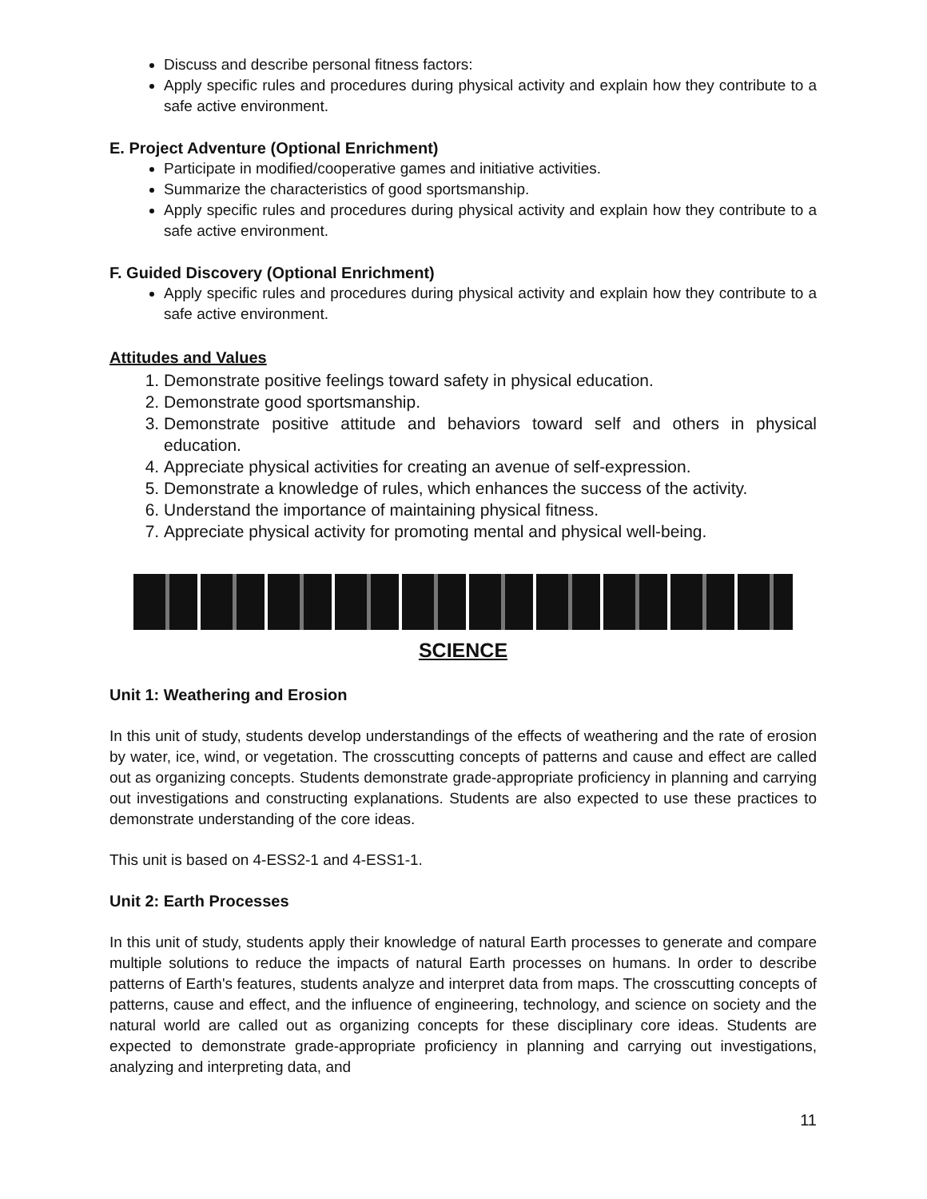Discuss and describe personal fitness factors:
Apply specific rules and procedures during physical activity and explain how they contribute to a safe active environment.
E. Project Adventure (Optional Enrichment)
Participate in modified/cooperative games and initiative activities.
Summarize the characteristics of good sportsmanship.
Apply specific rules and procedures during physical activity and explain how they contribute to a safe active environment.
F. Guided Discovery (Optional Enrichment)
Apply specific rules and procedures during physical activity and explain how they contribute to a safe active environment.
Attitudes and Values
1. Demonstrate positive feelings toward safety in physical education.
2. Demonstrate good sportsmanship.
3. Demonstrate positive attitude and behaviors toward self and others in physical education.
4. Appreciate physical activities for creating an avenue of self-expression.
5. Demonstrate a knowledge of rules, which enhances the success of the activity.
6. Understand the importance of maintaining physical fitness.
7. Appreciate physical activity for promoting mental and physical well-being.
SCIENCE
Unit 1: Weathering and Erosion
In this unit of study, students develop understandings of the effects of weathering and the rate of erosion by water, ice, wind, or vegetation. The crosscutting concepts of patterns and cause and effect are called out as organizing concepts. Students demonstrate grade-appropriate proficiency in planning and carrying out investigations and constructing explanations. Students are also expected to use these practices to demonstrate understanding of the core ideas.
This unit is based on 4-ESS2-1 and 4-ESS1-1.
Unit 2: Earth Processes
In this unit of study, students apply their knowledge of natural Earth processes to generate and compare multiple solutions to reduce the impacts of natural Earth processes on humans. In order to describe patterns of Earth's features, students analyze and interpret data from maps. The crosscutting concepts of patterns, cause and effect, and the influence of engineering, technology, and science on society and the natural world are called out as organizing concepts for these disciplinary core ideas. Students are expected to demonstrate grade-appropriate proficiency in planning and carrying out investigations, analyzing and interpreting data, and
11